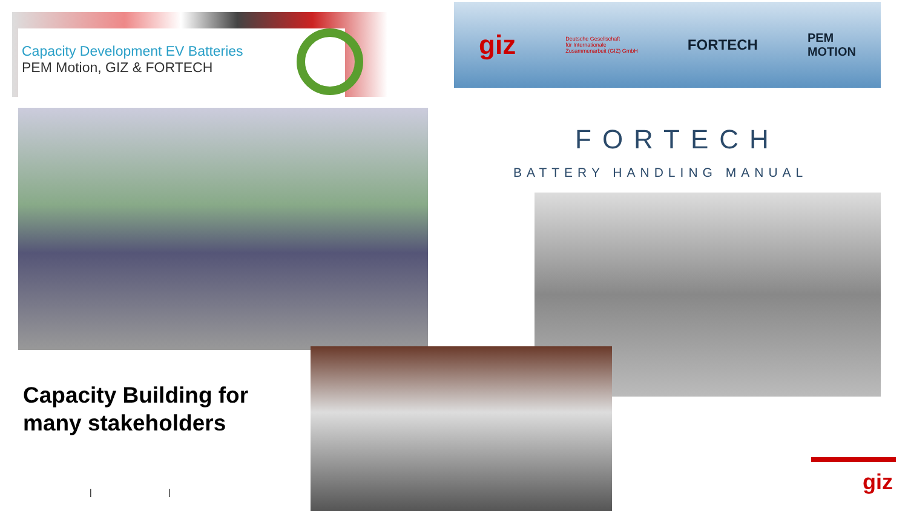Capacity Development EV Batteries
PEM Motion, GIZ & FORTECH
giz Deutsche Gesellschaft
für Internationale
Zusammenarbeit (GIZ) GmbH FORTECH PEM
MOTION
FORTECH
BATTERY HANDLING MANUAL
Capacity Building for
many stakeholders
| | giz